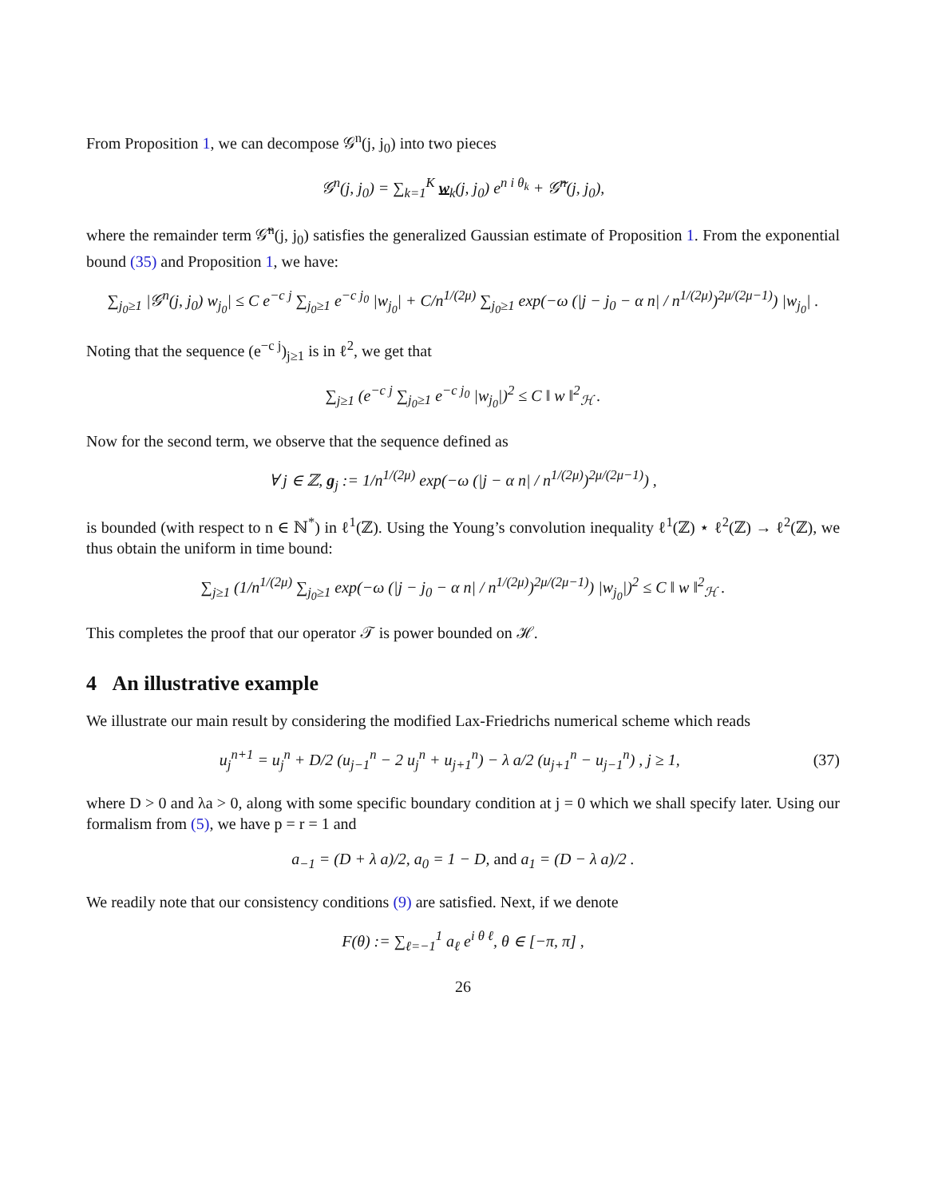From Proposition 1, we can decompose 𝒢<sup>n</sup>(j, j<sub>0</sub>) into two pieces
𝒢<sup>n</sup>(j, j<sub>0</sub>) = ∑<sub>k=1</sub><sup>K</sup> w<sub>k</sub>(j, j<sub>0</sub>) e<sup>n i θ<sub>k</sub></sup> + 𝒢̃<sup>n</sup>(j, j<sub>0</sub>),
where the remainder term 𝒢̃<sup>n</sup>(j, j<sub>0</sub>) satisfies the generalized Gaussian estimate of Proposition 1. From the exponential bound (35) and Proposition 1, we have:
∑<sub>j<sub>0</sub>≥1</sub> |𝒢<sup>n</sup>(j, j<sub>0</sub>) w<sub>j<sub>0</sub></sub>| ≤ C e<sup>−c j</sup> ∑<sub>j<sub>0</sub>≥1</sub> e<sup>−c j<sub>0</sub></sup> |w<sub>j<sub>0</sub></sub>| + C/n<sup>1/(2μ)</sup> ∑<sub>j<sub>0</sub>≥1</sub> exp(−ω (|j − j<sub>0</sub> − α n| / n<sup>1/(2μ)</sup>)<sup>2μ/(2μ−1)</sup>) |w<sub>j<sub>0</sub></sub>| .
Noting that the sequence (e<sup>−c j</sup>)<sub>j≥1</sub> is in ℓ<sup>2</sup>, we get that
∑<sub>j≥1</sub> (e<sup>−c j</sup> ∑<sub>j<sub>0</sub>≥1</sub> e<sup>−c j<sub>0</sub></sup> |w<sub>j<sub>0</sub></sub>|)<sup>2</sup> ≤ C ‖ w ‖<sup>2</sup><sub>ℋ</sub> .
Now for the second term, we observe that the sequence defined as
∀ j ∈ ℤ, g<sub>j</sub> := 1/n<sup>1/(2μ)</sup> exp(−ω (|j − α n| / n<sup>1/(2μ)</sup>)<sup>2μ/(2μ−1)</sup>) ,
is bounded (with respect to n ∈ ℕ<sup>*</sup>) in ℓ<sup>1</sup>(ℤ). Using the Young’s convolution inequality ℓ<sup>1</sup>(ℤ) ⋆ ℓ<sup>2</sup>(ℤ) → ℓ<sup>2</sup>(ℤ), we thus obtain the uniform in time bound:
∑<sub>j≥1</sub> (1/n<sup>1/(2μ)</sup> ∑<sub>j<sub>0</sub>≥1</sub> exp(−ω (|j − j<sub>0</sub> − α n| / n<sup>1/(2μ)</sup>)<sup>2μ/(2μ−1)</sup>) |w<sub>j<sub>0</sub></sub>|)<sup>2</sup> ≤ C ‖ w ‖<sup>2</sup><sub>ℋ</sub> .
This completes the proof that our operator 𝒯 is power bounded on ℋ.
4 An illustrative example
We illustrate our main result by considering the modified Lax-Friedrichs numerical scheme which reads
u<sub>j</sub><sup>n+1</sup> = u<sub>j</sub><sup>n</sup> + D/2 (u<sub>j−1</sub><sup>n</sup> − 2 u<sub>j</sub><sup>n</sup> + u<sub>j+1</sub><sup>n</sup>) − λ a/2 (u<sub>j+1</sub><sup>n</sup> − u<sub>j−1</sub><sup>n</sup>) , j ≥ 1, (37)
where D > 0 and λa > 0, along with some specific boundary condition at j = 0 which we shall specify later. Using our formalism from (5), we have p = r = 1 and
a<sub>−1</sub> = (D + λ a)/2, a<sub>0</sub> = 1 − D, and a<sub>1</sub> = (D − λ a)/2 .
We readily note that our consistency conditions (9) are satisfied. Next, if we denote
F(θ) := ∑<sub>ℓ=−1</sub><sup>1</sup> a<sub>ℓ</sub> e<sup>i θ ℓ</sup>, θ ∈ [−π, π] ,
26